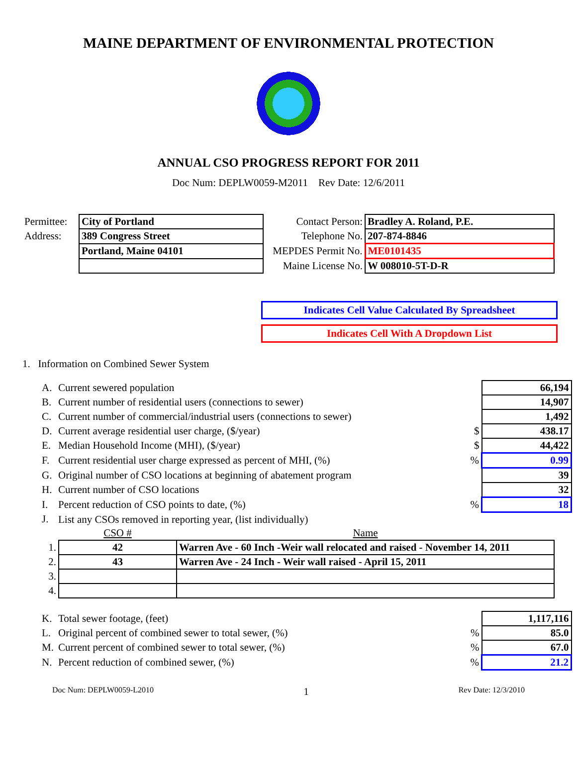MAINE DEPARTMENT OF ENVIRONMENTAL PROTECTION
ANNUAL CSO PROGRESS REPORT FOR 2011
Doc Num: DEPLW0059-M2011 Rev Date: 12/6/2011
| Permittee: | City of Portland | Contact Person: | Bradley A. Roland, P.E. |
| Address: | 389 Congress Street | Telephone No. | 207-874-8846 |
| | Portland, Maine 04101 | MEPDES Permit No. | ME0101435 |
| | | Maine License No. | W 008010-5T-D-R |
Indicates Cell Value Calculated By Spreadsheet
Indicates Cell With A Dropdown List
1. Information on Combined Sewer System
| A. | Current sewered population | | 66,194 |
| B. | Current number of residential users (connections to sewer) | | 14,907 |
| C. | Current number of commercial/industrial users (connections to sewer) | | 1,492 |
| D. | Current average residential user charge, ($/year) | $ | 438.17 |
| E. | Median Household Income (MHI), ($/year) | $ | 44,422 |
| F. | Current residential user charge expressed as percent of MHI, (%) | % | 0.99 |
| G. | Original number of CSO locations at beginning of abatement program | | 39 |
| H. | Current number of CSO locations | | 32 |
| I. | Percent reduction of CSO points to date, (%) | % | 18 |
| J. | List any CSOs removed in reporting year, (list individually) | | |
| | CSO # | Name |
| 1. | 42 | Warren Ave - 60 Inch -Weir wall relocated and raised - November 14, 2011 |
| 2. | 43 | Warren Ave - 24 Inch - Weir wall raised - April 15, 2011 |
| 3. | | |
| 4. | | |
| K. | Total sewer footage, (feet) | | 1,117,116 |
| L. | Original percent of combined sewer to total sewer, (%) | % | 85.0 |
| M. | Current percent of combined sewer to total sewer, (%) | % | 67.0 |
| N. | Percent reduction of combined sewer, (%) | % | 21.2 |
Doc Num: DEPLW0059-L2010 1 Rev Date: 12/3/2010